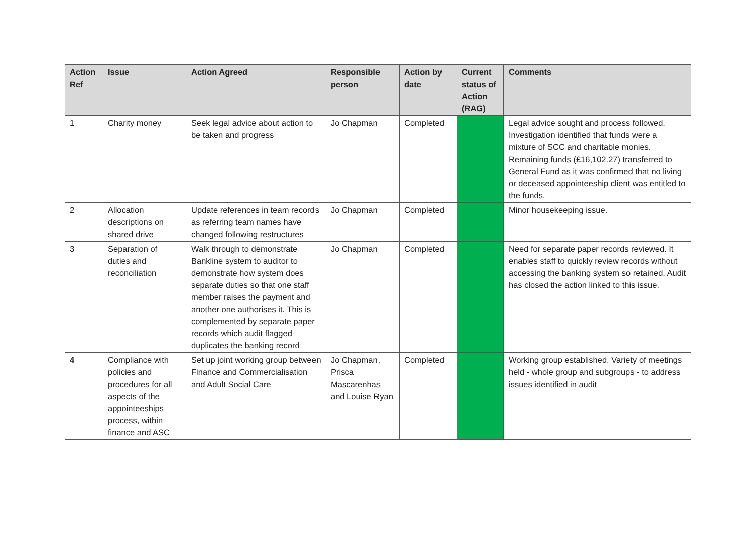| Action Ref | Issue | Action Agreed | Responsible person | Action by date | Current status of Action (RAG) | Comments |
| --- | --- | --- | --- | --- | --- | --- |
| 1 | Charity money | Seek legal advice about action to be taken and progress | Jo Chapman | Completed | | Legal advice sought and process followed. Investigation identified that funds were a mixture of SCC and charitable monies. Remaining funds (£16,102.27) transferred to General Fund as it was confirmed that no living or deceased appointeeship client was entitled to the funds. |
| 2 | Allocation descriptions on shared drive | Update references in team records as referring team names have changed following restructures | Jo Chapman | Completed | | Minor housekeeping issue. |
| 3 | Separation of duties and reconciliation | Walk through to demonstrate Bankline system to auditor to demonstrate how system does separate duties so that one staff member raises the payment and another one authorises it. This is complemented by separate paper records which audit flagged duplicates the banking record | Jo Chapman | Completed | | Need for separate paper records reviewed. It enables staff to quickly review records without accessing the banking system so retained. Audit has closed the action linked to this issue. |
| 4 | Compliance with policies and procedures for all aspects of the appointeeships process, within finance and ASC | Set up joint working group between Finance and Commercialisation and Adult Social Care | Jo Chapman, Prisca Mascarenhas and Louise Ryan | Completed | | Working group established. Variety of meetings held - whole group and subgroups - to address issues identified in audit |